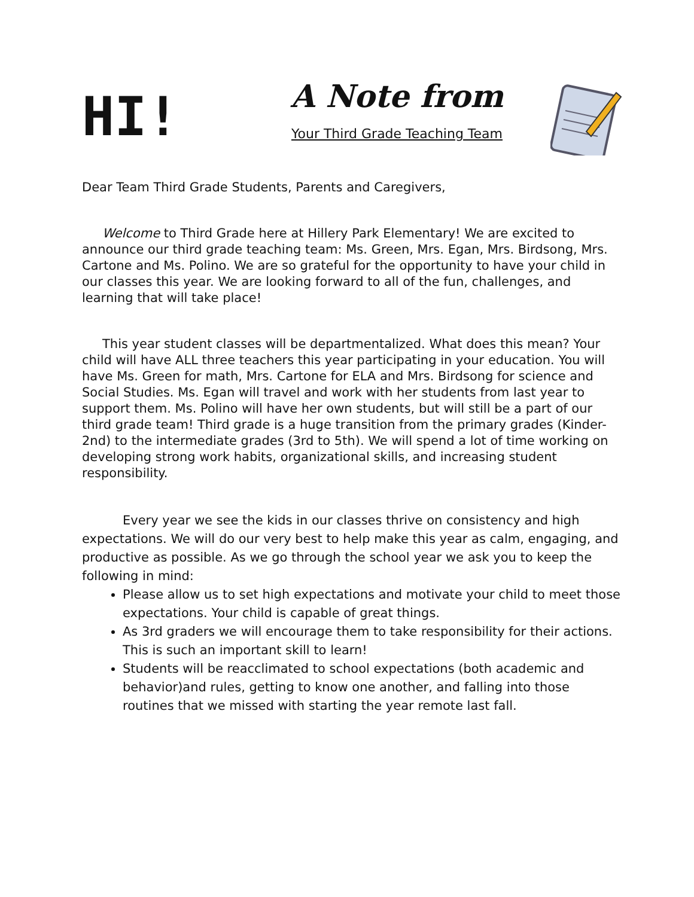HI!
A Note from
Your Third Grade Teaching Team
Dear Team Third Grade Students, Parents and Caregivers,
Welcome to Third Grade here at Hillery Park Elementary! We are excited to announce our third grade teaching team: Ms. Green, Mrs. Egan, Mrs. Birdsong, Mrs. Cartone and Ms. Polino. We are so grateful for the opportunity to have your child in our classes this year. We are looking forward to all of the fun, challenges, and learning that will take place!
This year student classes will be departmentalized. What does this mean? Your child will have ALL three teachers this year participating in your education. You will have Ms. Green for math, Mrs. Cartone for ELA and Mrs. Birdsong for science and Social Studies. Ms. Egan will travel and work with her students from last year to support them. Ms. Polino will have her own students, but will still be a part of our third grade team! Third grade is a huge transition from the primary grades (Kinder-2nd) to the intermediate grades (3rd to 5th). We will spend a lot of time working on developing strong work habits, organizational skills, and increasing student responsibility.
Every year we see the kids in our classes thrive on consistency and high expectations. We will do our very best to help make this year as calm, engaging, and productive as possible. As we go through the school year we ask you to keep the following in mind:
Please allow us to set high expectations and motivate your child to meet those expectations. Your child is capable of great things.
As 3rd graders we will encourage them to take responsibility for their actions. This is such an important skill to learn!
Students will be reacclimated to school expectations (both academic and behavior)and rules, getting to know one another, and falling into those routines that we missed with starting the year remote last fall.